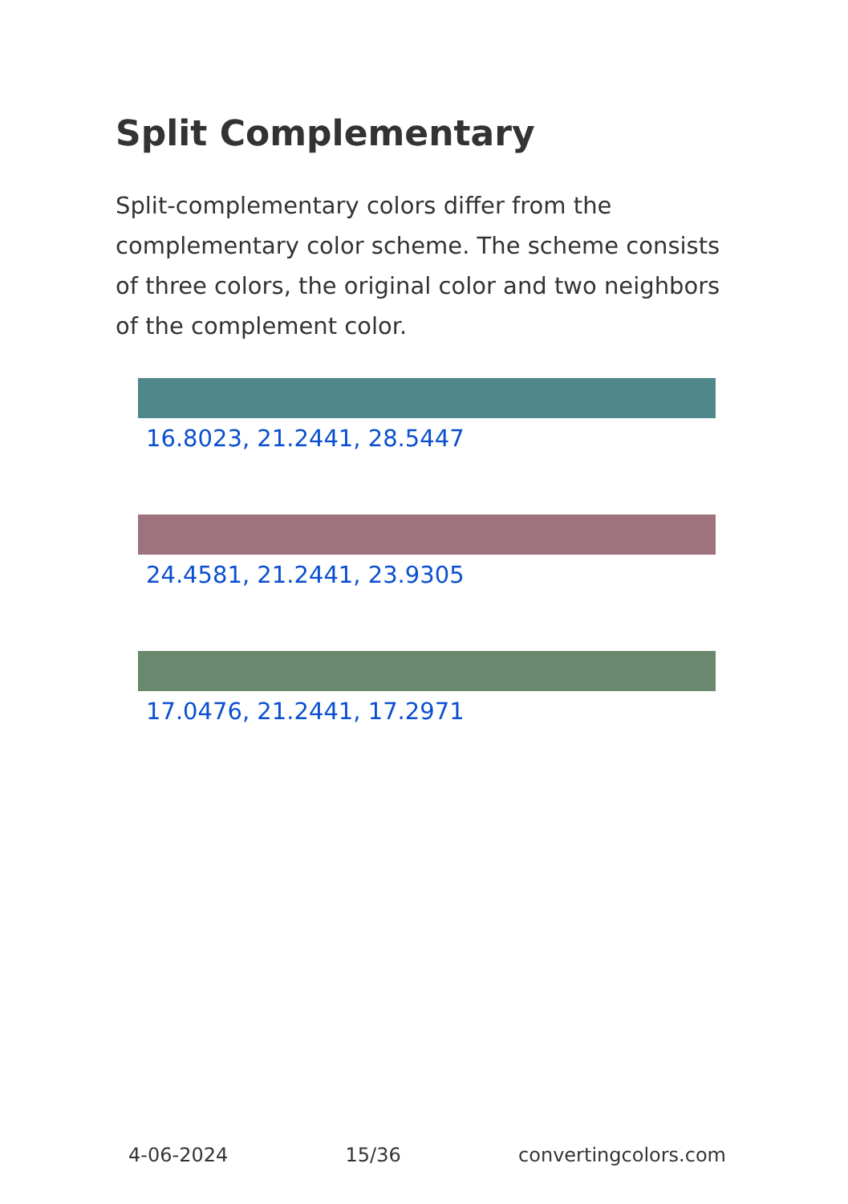Split Complementary
Split-complementary colors differ from the complementary color scheme. The scheme consists of three colors, the original color and two neighbors of the complement color.
16.8023, 21.2441, 28.5447
24.4581, 21.2441, 23.9305
17.0476, 21.2441, 17.2971
4-06-2024 15/36 convertingcolors.com